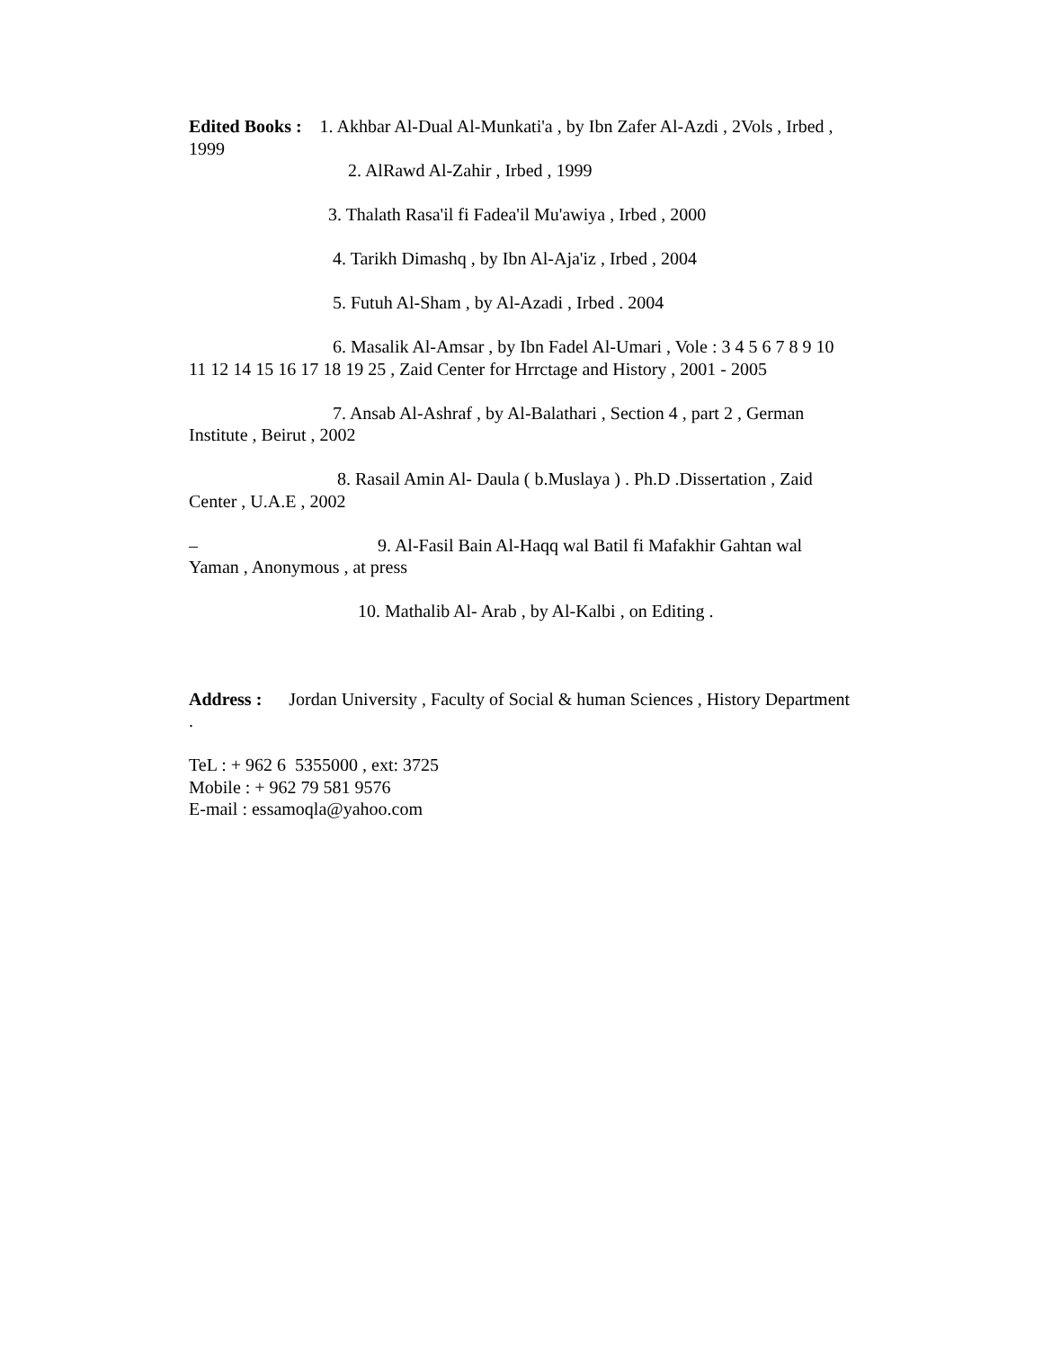Edited Books : 1. Akhbar Al-Dual Al-Munkati'a , by Ibn Zafer Al-Azdi , 2Vols , Irbed , 1999
2. AlRawd Al-Zahir , Irbed , 1999
3. Thalath Rasa'il fi Fadea'il Mu'awiya , Irbed , 2000
4. Tarikh Dimashq , by Ibn Al-Aja'iz , Irbed , 2004
5. Futuh Al-Sham , by Al-Azadi , Irbed . 2004
6. Masalik Al-Amsar , by Ibn Fadel Al-Umari , Vole : 3 4 5 6 7 8 9 10 11 12 14 15 16 17 18 19 25 , Zaid Center for Hrrctage and History , 2001 - 2005
7. Ansab Al-Ashraf , by Al-Balathari , Section 4 , part 2 , German Institute , Beirut , 2002
8. Rasail Amin Al- Daula ( b.Muslaya ) . Ph.D .Dissertation , Zaid Center , U.A.E , 2002
– 9. Al-Fasil Bain Al-Haqq wal Batil fi Mafakhir Gahtan wal Yaman , Anonymous , at press
10. Mathalib Al- Arab , by Al-Kalbi , on Editing .
Address : Jordan University , Faculty of Social & human Sciences , History Department .
TeL : + 962 6 5355000 , ext: 3725
Mobile : + 962 79 581 9576
E-mail : essamoqla@yahoo.com